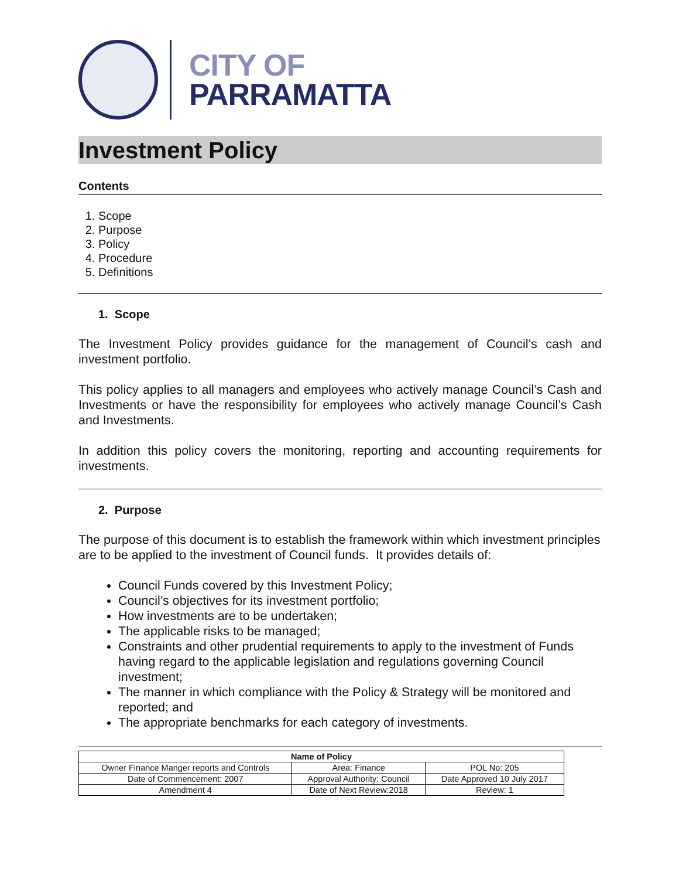CITY OF
PARRAMATTA
Investment Policy
Contents
1. Scope
2. Purpose
3. Policy
4. Procedure
5. Definitions
1. Scope
The Investment Policy provides guidance for the management of Council’s cash and investment portfolio.
This policy applies to all managers and employees who actively manage Council’s Cash and Investments or have the responsibility for employees who actively manage Council’s Cash and Investments.
In addition this policy covers the monitoring, reporting and accounting requirements for investments.
2. Purpose
The purpose of this document is to establish the framework within which investment principles are to be applied to the investment of Council funds. It provides details of:
Council Funds covered by this Investment Policy;
Council’s objectives for its investment portfolio;
How investments are to be undertaken;
The applicable risks to be managed;
Constraints and other prudential requirements to apply to the investment of Funds having regard to the applicable legislation and regulations governing Council investment;
The manner in which compliance with the Policy & Strategy will be monitored and reported; and
The appropriate benchmarks for each category of investments.
| Name of Policy | | |
| --- | --- | --- |
| Owner Finance Manger reports and Controls | Area: Finance | POL No: 205 |
| Date of Commencement: 2007 | Approval Authority: Council | Date Approved 10 July 2017 |
| Amendment 4 | Date of Next Review:2018 | Review: 1 |